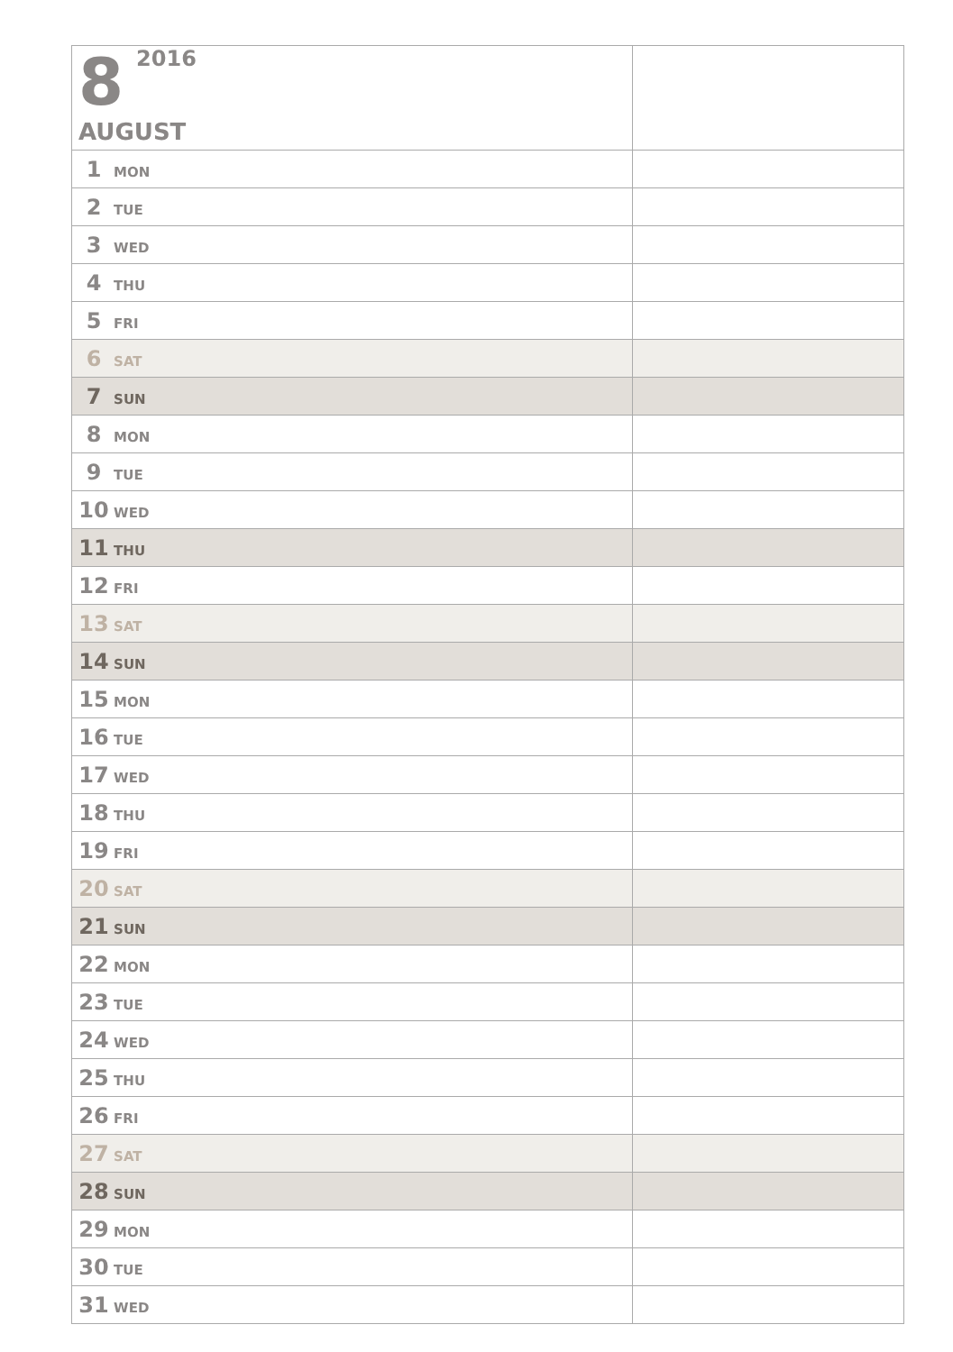| 8 2016 AUGUST | |
| 1 MON | |
| 2 TUE | |
| 3 WED | |
| 4 THU | |
| 5 FRI | |
| 6 SAT | |
| 7 SUN | |
| 8 MON | |
| 9 TUE | |
| 10 WED | |
| 11 THU | |
| 12 FRI | |
| 13 SAT | |
| 14 SUN | |
| 15 MON | |
| 16 TUE | |
| 17 WED | |
| 18 THU | |
| 19 FRI | |
| 20 SAT | |
| 21 SUN | |
| 22 MON | |
| 23 TUE | |
| 24 WED | |
| 25 THU | |
| 26 FRI | |
| 27 SAT | |
| 28 SUN | |
| 29 MON | |
| 30 TUE | |
| 31 WED | |